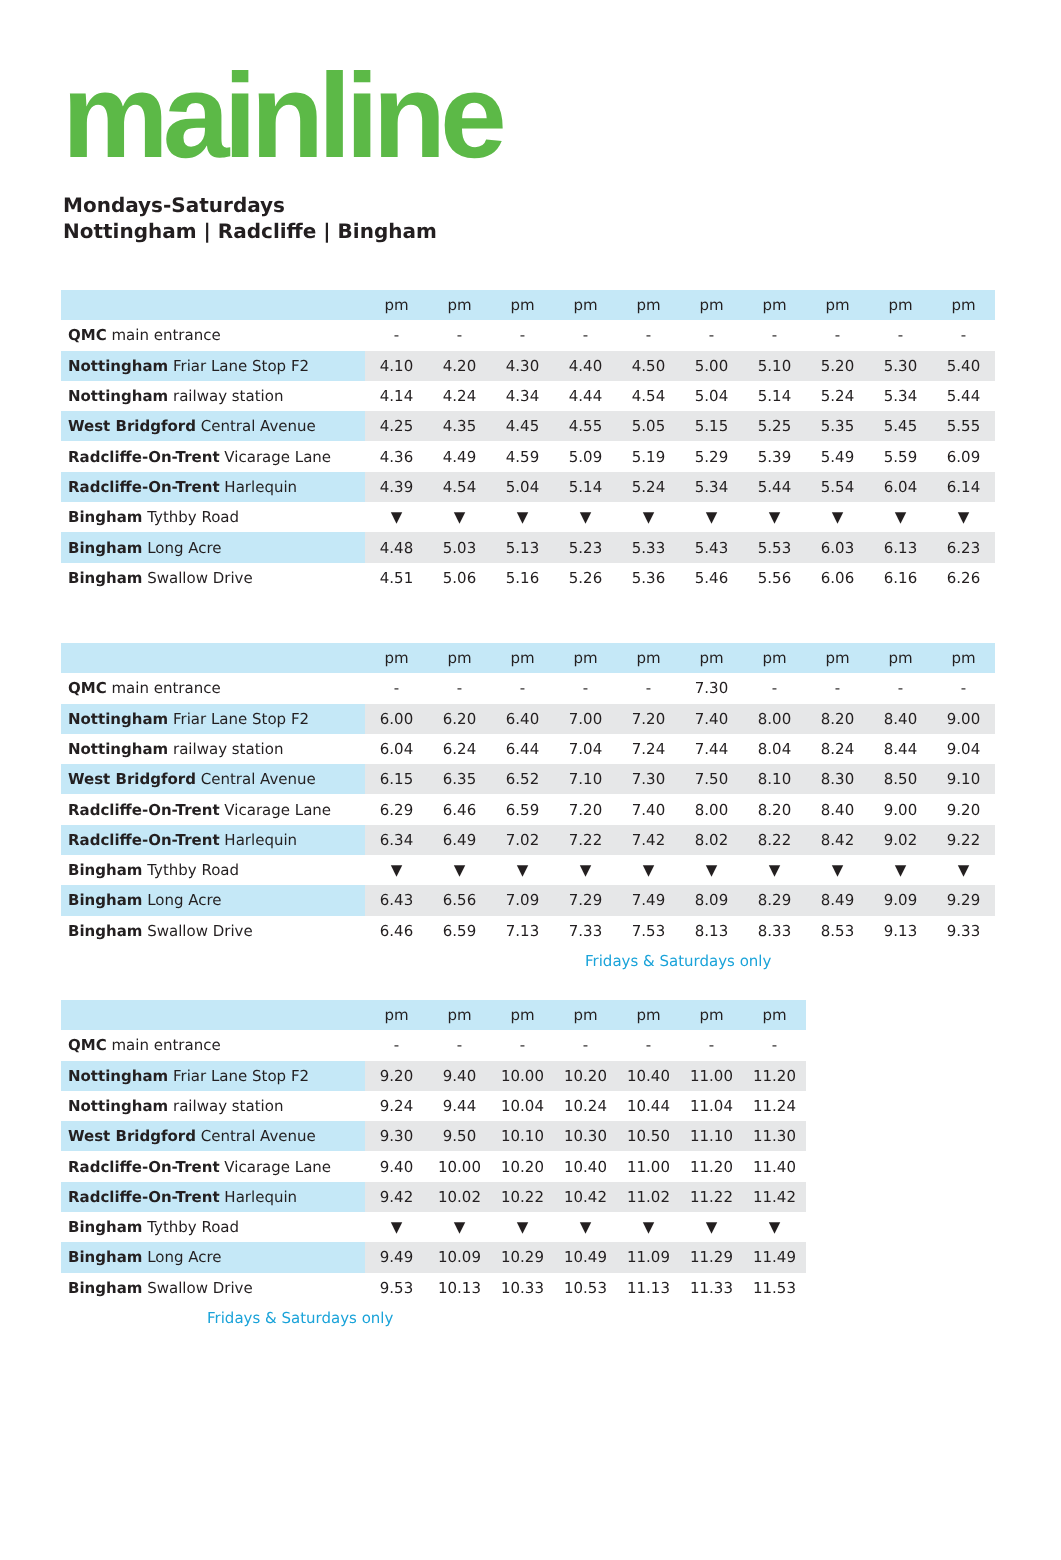mainline
Mondays-Saturdays
Nottingham | Radcliffe | Bingham
| | pm | pm | pm | pm | pm | pm | pm | pm | pm | pm |
| --- | --- | --- | --- | --- | --- | --- | --- | --- | --- | --- |
| QMC main entrance | - | - | - | - | - | - | - | - | - | - |
| Nottingham Friar Lane Stop F2 | 4.10 | 4.20 | 4.30 | 4.40 | 4.50 | 5.00 | 5.10 | 5.20 | 5.30 | 5.40 |
| Nottingham railway station | 4.14 | 4.24 | 4.34 | 4.44 | 4.54 | 5.04 | 5.14 | 5.24 | 5.34 | 5.44 |
| West Bridgford Central Avenue | 4.25 | 4.35 | 4.45 | 4.55 | 5.05 | 5.15 | 5.25 | 5.35 | 5.45 | 5.55 |
| Radcliffe-On-Trent Vicarage Lane | 4.36 | 4.49 | 4.59 | 5.09 | 5.19 | 5.29 | 5.39 | 5.49 | 5.59 | 6.09 |
| Radcliffe-On-Trent Harlequin | 4.39 | 4.54 | 5.04 | 5.14 | 5.24 | 5.34 | 5.44 | 5.54 | 6.04 | 6.14 |
| Bingham Tythby Road | ▼ | ▼ | ▼ | ▼ | ▼ | ▼ | ▼ | ▼ | ▼ | ▼ |
| Bingham Long Acre | 4.48 | 5.03 | 5.13 | 5.23 | 5.33 | 5.43 | 5.53 | 6.03 | 6.13 | 6.23 |
| Bingham Swallow Drive | 4.51 | 5.06 | 5.16 | 5.26 | 5.36 | 5.46 | 5.56 | 6.06 | 6.16 | 6.26 |
| | pm | pm | pm | pm | pm | pm | pm | pm | pm | pm |
| --- | --- | --- | --- | --- | --- | --- | --- | --- | --- | --- |
| QMC main entrance | - | - | - | - | - | 7.30 | - | - | - | - |
| Nottingham Friar Lane Stop F2 | 6.00 | 6.20 | 6.40 | 7.00 | 7.20 | 7.40 | 8.00 | 8.20 | 8.40 | 9.00 |
| Nottingham railway station | 6.04 | 6.24 | 6.44 | 7.04 | 7.24 | 7.44 | 8.04 | 8.24 | 8.44 | 9.04 |
| West Bridgford Central Avenue | 6.15 | 6.35 | 6.52 | 7.10 | 7.30 | 7.50 | 8.10 | 8.30 | 8.50 | 9.10 |
| Radcliffe-On-Trent Vicarage Lane | 6.29 | 6.46 | 6.59 | 7.20 | 7.40 | 8.00 | 8.20 | 8.40 | 9.00 | 9.20 |
| Radcliffe-On-Trent Harlequin | 6.34 | 6.49 | 7.02 | 7.22 | 7.42 | 8.02 | 8.22 | 8.42 | 9.02 | 9.22 |
| Bingham Tythby Road | ▼ | ▼ | ▼ | ▼ | ▼ | ▼ | ▼ | ▼ | ▼ | ▼ |
| Bingham Long Acre | 6.43 | 6.56 | 7.09 | 7.29 | 7.49 | 8.09 | 8.29 | 8.49 | 9.09 | 9.29 |
| Bingham Swallow Drive | 6.46 | 6.59 | 7.13 | 7.33 | 7.53 | 8.13 | 8.33 | 8.53 | 9.13 | 9.33 |
Fridays & Saturdays only
| | pm | pm | pm | pm | pm | pm | pm |
| --- | --- | --- | --- | --- | --- | --- | --- |
| QMC main entrance | - | - | - | - | - | - | - |
| Nottingham Friar Lane Stop F2 | 9.20 | 9.40 | 10.00 | 10.20 | 10.40 | 11.00 | 11.20 |
| Nottingham railway station | 9.24 | 9.44 | 10.04 | 10.24 | 10.44 | 11.04 | 11.24 |
| West Bridgford Central Avenue | 9.30 | 9.50 | 10.10 | 10.30 | 10.50 | 11.10 | 11.30 |
| Radcliffe-On-Trent Vicarage Lane | 9.40 | 10.00 | 10.20 | 10.40 | 11.00 | 11.20 | 11.40 |
| Radcliffe-On-Trent Harlequin | 9.42 | 10.02 | 10.22 | 10.42 | 11.02 | 11.22 | 11.42 |
| Bingham Tythby Road | ▼ | ▼ | ▼ | ▼ | ▼ | ▼ | ▼ |
| Bingham Long Acre | 9.49 | 10.09 | 10.29 | 10.49 | 11.09 | 11.29 | 11.49 |
| Bingham Swallow Drive | 9.53 | 10.13 | 10.33 | 10.53 | 11.13 | 11.33 | 11.53 |
Fridays & Saturdays only